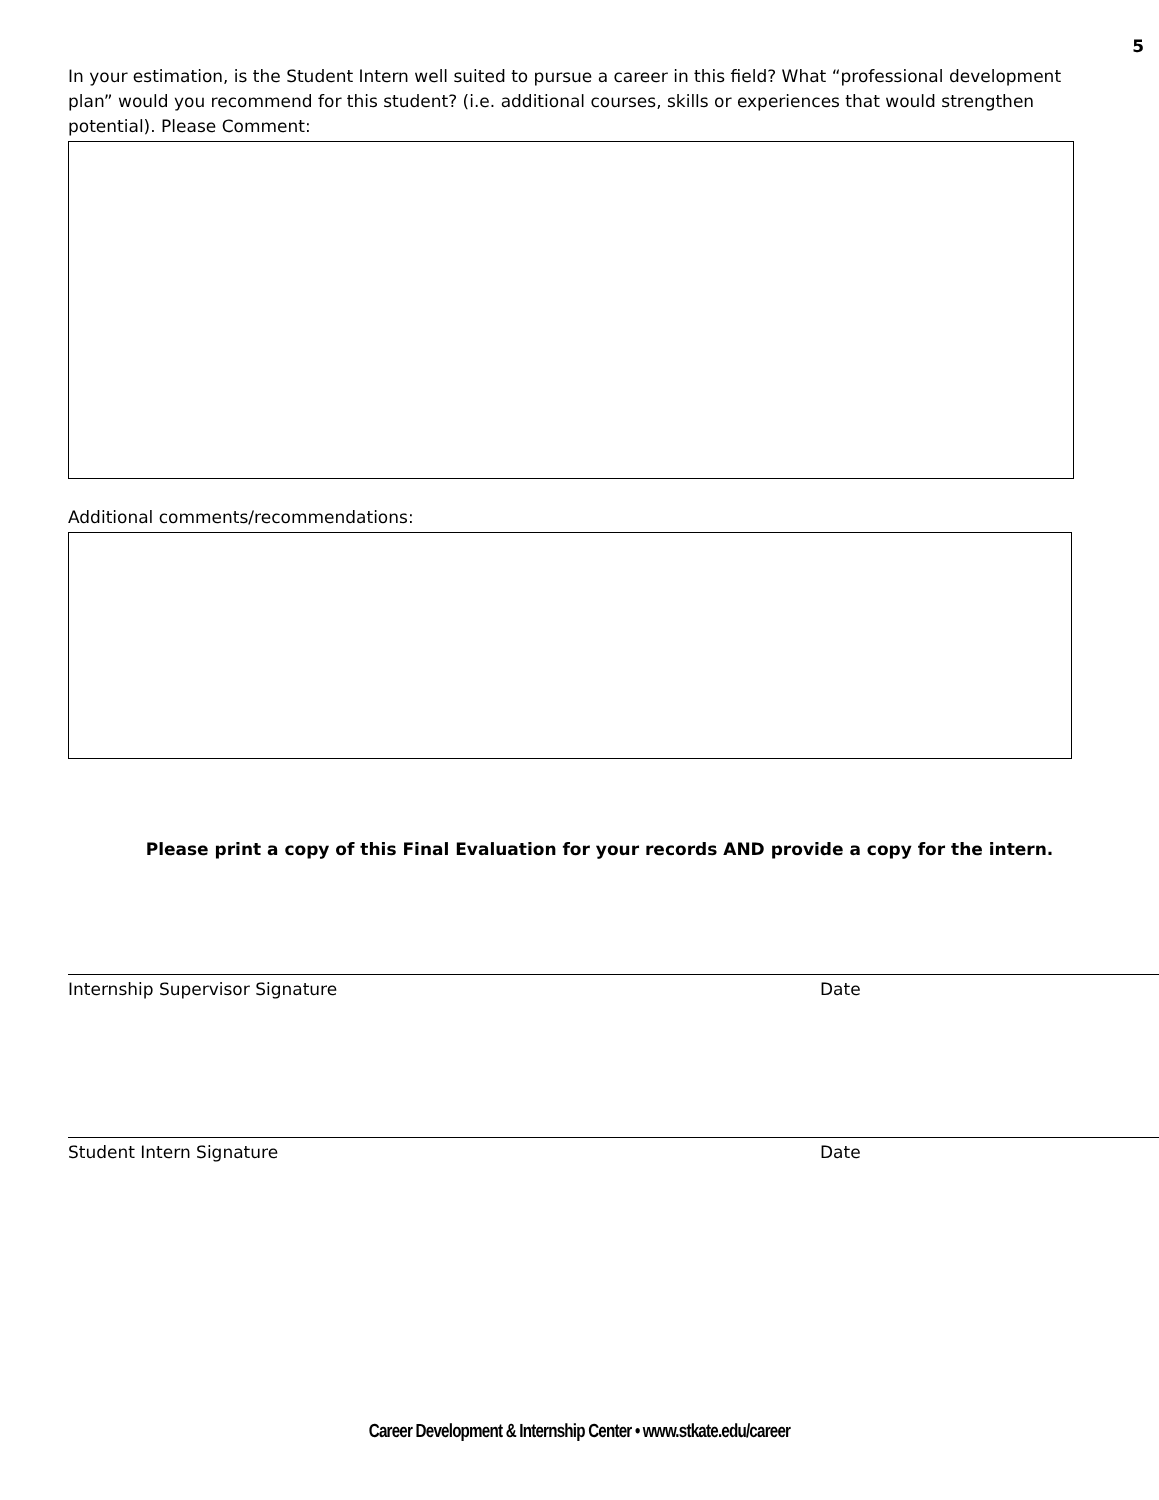5
In your estimation, is the Student Intern well suited to pursue a career in this field? What “professional development plan” would you recommend for this student? (i.e. additional courses, skills or experiences that would strengthen potential). Please Comment:
Additional comments/recommendations:
Please print a copy of this Final Evaluation for your records AND provide a copy for the intern.
Internship Supervisor Signature Date
Student Intern Signature Date
Career Development & Internship Center • www.stkate.edu/career